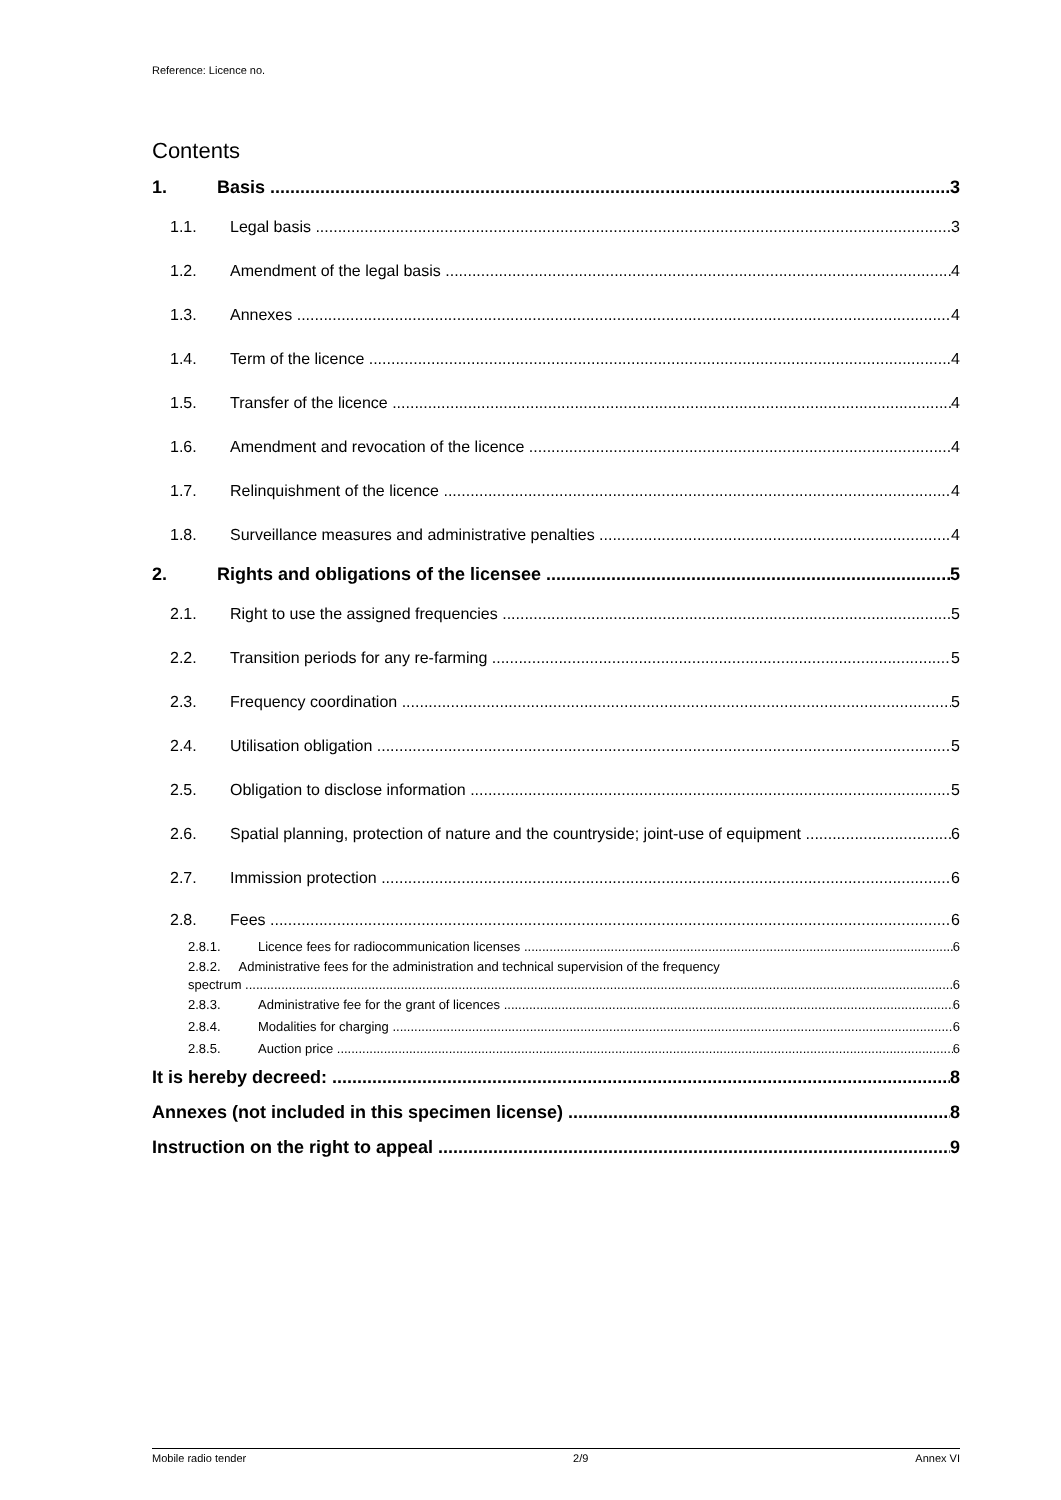Reference: Licence no.
Contents
1. Basis 3
1.1. Legal basis 3
1.2. Amendment of the legal basis 4
1.3. Annexes 4
1.4. Term of the licence 4
1.5. Transfer of the licence 4
1.6. Amendment and revocation of the licence 4
1.7. Relinquishment of the licence 4
1.8. Surveillance measures and administrative penalties 4
2. Rights and obligations of the licensee 5
2.1. Right to use the assigned frequencies 5
2.2. Transition periods for any re-farming 5
2.3. Frequency coordination 5
2.4. Utilisation obligation 5
2.5. Obligation to disclose information 5
2.6. Spatial planning, protection of nature and the countryside; joint-use of equipment 6
2.7. Immission protection 6
2.8. Fees 6
2.8.1. Licence fees for radiocommunication licenses 6
2.8.2. Administrative fees for the administration and technical supervision of the frequency
spectrum 6
2.8.3. Administrative fee for the grant of licences 6
2.8.4. Modalities for charging 6
2.8.5. Auction price 6
It is hereby decreed: 8
Annexes (not included in this specimen license) 8
Instruction on the right to appeal 9
Mobile radio tender 2/9 Annex VI